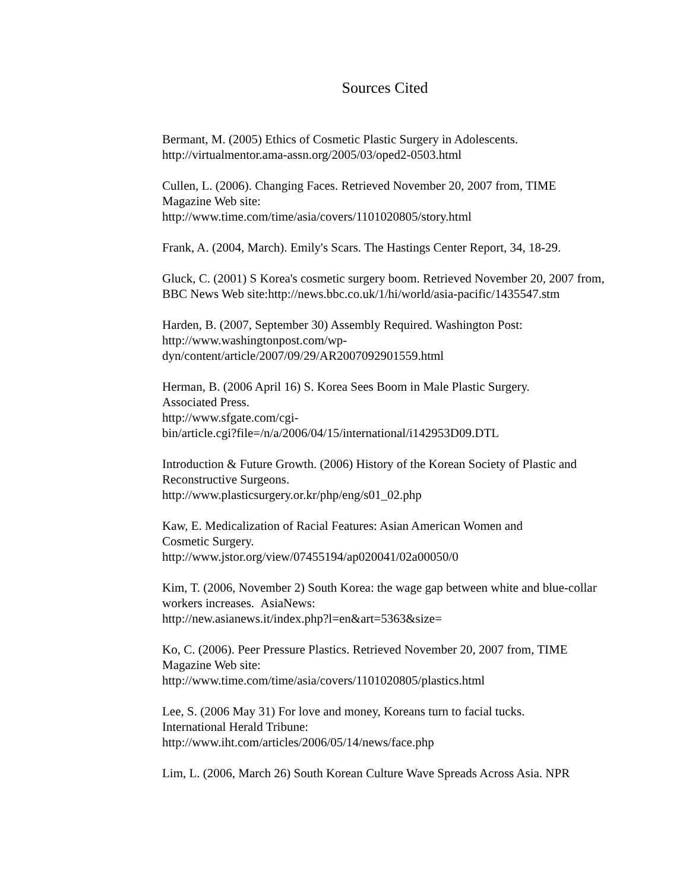Sources Cited
Bermant, M. (2005) Ethics of Cosmetic Plastic Surgery in Adolescents.
http://virtualmentor.ama-assn.org/2005/03/oped2-0503.html
Cullen, L. (2006). Changing Faces. Retrieved November 20, 2007 from, TIME Magazine Web site:
http://www.time.com/time/asia/covers/1101020805/story.html
Frank, A. (2004, March). Emily's Scars. The Hastings Center Report, 34, 18-29.
Gluck, C. (2001) S Korea's cosmetic surgery boom. Retrieved November 20, 2007 from, BBC News Web site:http://news.bbc.co.uk/1/hi/world/asia-pacific/1435547.stm
Harden, B. (2007, September 30) Assembly Required. Washington Post:
http://www.washingtonpost.com/wp-
dyn/content/article/2007/09/29/AR2007092901559.html
Herman, B. (2006 April 16) S. Korea Sees Boom in Male Plastic Surgery.
Associated Press.
http://www.sfgate.com/cgi-
bin/article.cgi?file=/n/a/2006/04/15/international/i142953D09.DTL
Introduction & Future Growth. (2006) History of the Korean Society of Plastic and Reconstructive Surgeons.
http://www.plasticsurgery.or.kr/php/eng/s01_02.php
Kaw, E. Medicalization of Racial Features: Asian American Women and
Cosmetic Surgery.
http://www.jstor.org/view/07455194/ap020041/02a00050/0
Kim, T. (2006, November 2) South Korea: the wage gap between white and blue-collar workers increases. AsiaNews:
http://new.asianews.it/index.php?l=en&art=5363&size=
Ko, C. (2006). Peer Pressure Plastics. Retrieved November 20, 2007 from, TIME Magazine Web site:
http://www.time.com/time/asia/covers/1101020805/plastics.html
Lee, S. (2006 May 31) For love and money, Koreans turn to facial tucks.
International Herald Tribune:
http://www.iht.com/articles/2006/05/14/news/face.php
Lim, L. (2006, March 26) South Korean Culture Wave Spreads Across Asia. NPR